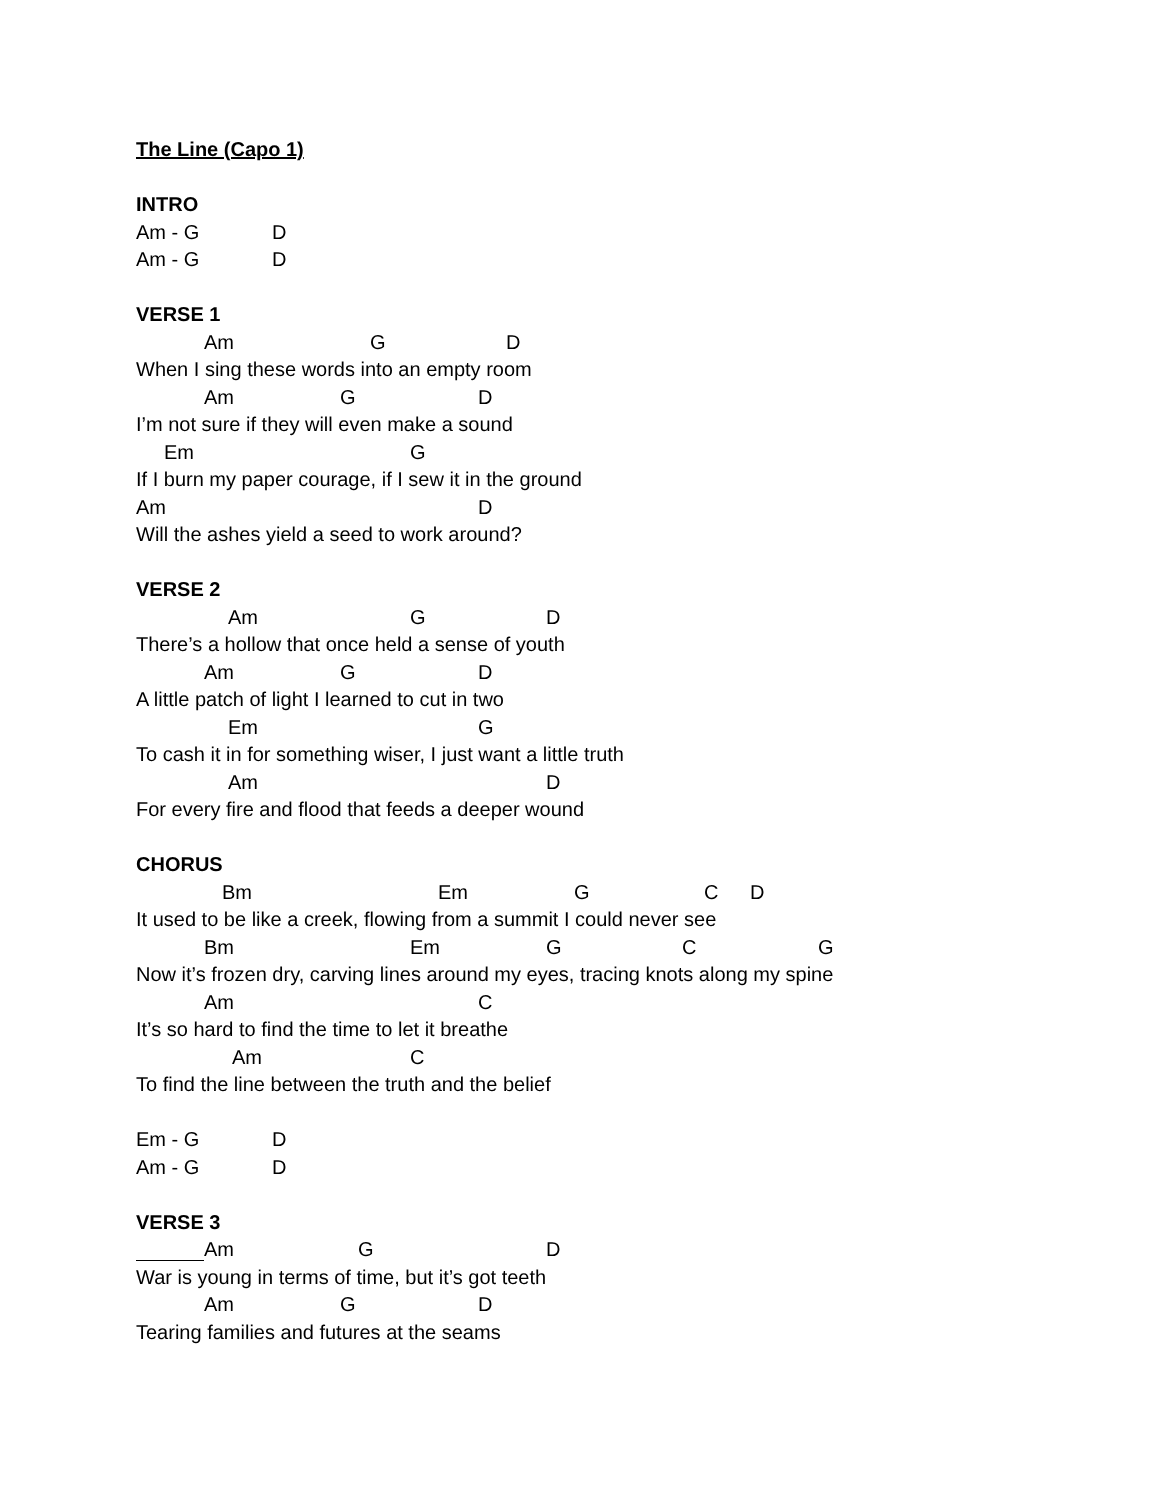The Line (Capo 1)
INTRO
Am - G D
Am - G D
VERSE 1
Am G D
When I sing these words into an empty room
Am G D
I’m not sure if they will even make a sound
Em G
If I burn my paper courage, if I sew it in the ground
Am D
Will the ashes yield a seed to work around?
VERSE 2
Am G D
There’s a hollow that once held a sense of youth
Am G D
A little patch of light I learned to cut in two
Em G
To cash it in for something wiser, I just want a little truth
Am D
For every fire and flood that feeds a deeper wound
CHORUS
Bm Em G C D
It used to be like a creek, flowing from a summit I could never see
Bm Em G C G
Now it’s frozen dry, carving lines around my eyes, tracing knots along my spine
Am C
It’s so hard to find the time to let it breathe
Am C
To find the line between the truth and the belief
Em - G D
Am - G D
VERSE 3
Am G D
War is young in terms of time, but it’s got teeth
Am G D
Tearing families and futures at the seams